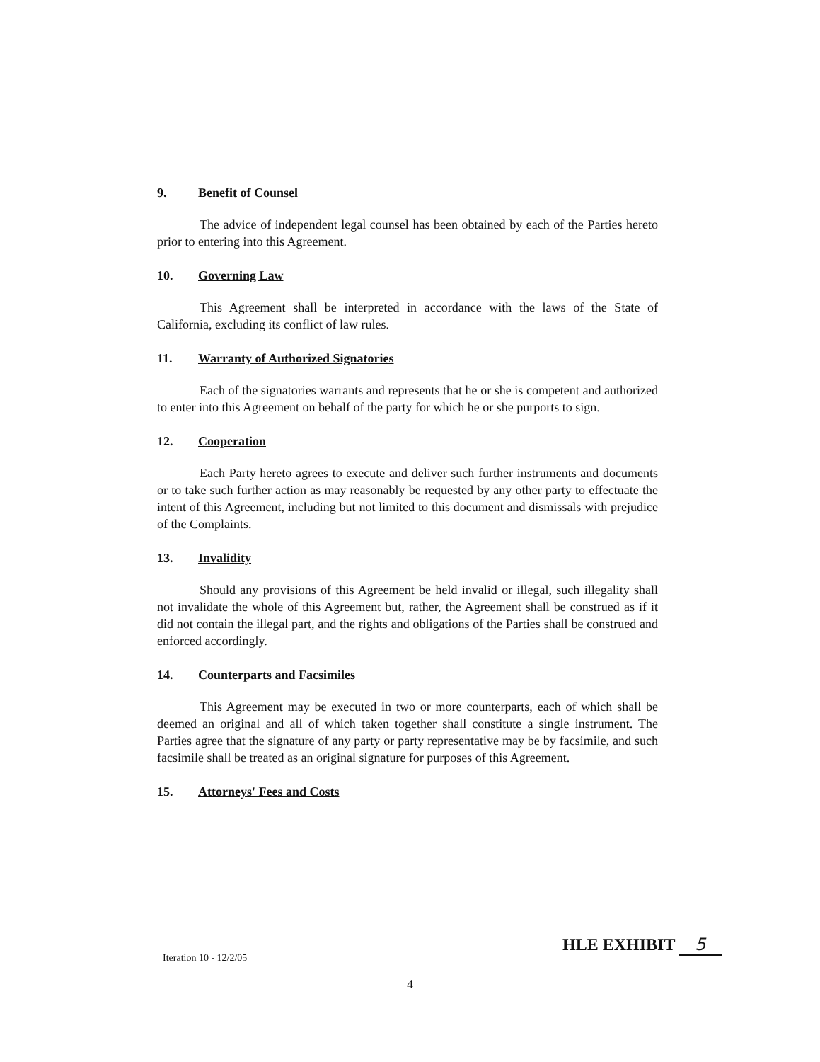9. Benefit of Counsel
The advice of independent legal counsel has been obtained by each of the Parties hereto prior to entering into this Agreement.
10. Governing Law
This Agreement shall be interpreted in accordance with the laws of the State of California, excluding its conflict of law rules.
11. Warranty of Authorized Signatories
Each of the signatories warrants and represents that he or she is competent and authorized to enter into this Agreement on behalf of the party for which he or she purports to sign.
12. Cooperation
Each Party hereto agrees to execute and deliver such further instruments and documents or to take such further action as may reasonably be requested by any other party to effectuate the intent of this Agreement, including but not limited to this document and dismissals with prejudice of the Complaints.
13. Invalidity
Should any provisions of this Agreement be held invalid or illegal, such illegality shall not invalidate the whole of this Agreement but, rather, the Agreement shall be construed as if it did not contain the illegal part, and the rights and obligations of the Parties shall be construed and enforced accordingly.
14. Counterparts and Facsimiles
This Agreement may be executed in two or more counterparts, each of which shall be deemed an original and all of which taken together shall constitute a single instrument. The Parties agree that the signature of any party or party representative may be by facsimile, and such facsimile shall be treated as an original signature for purposes of this Agreement.
15. Attorneys' Fees and Costs
HLE EXHIBIT 5
Iteration 10 - 12/2/05
4